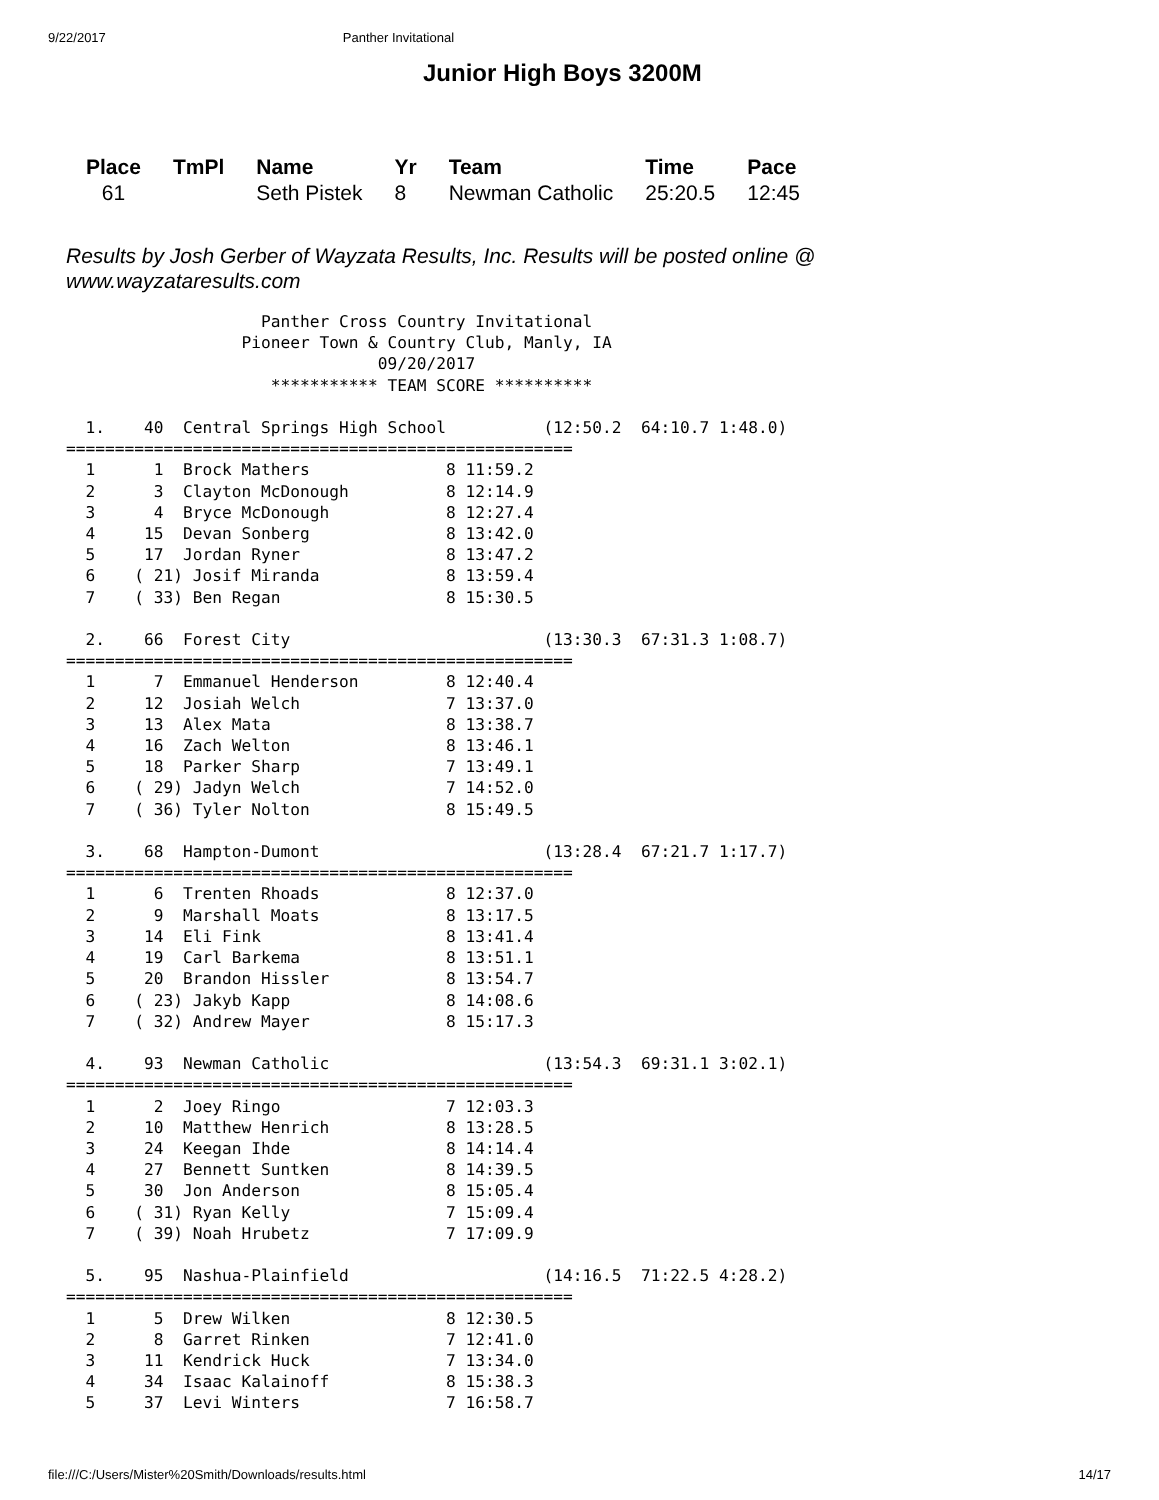9/22/2017 Panther Invitational
Junior High Boys 3200M
| Place | TmPl | Name | Yr | Team | Time | Pace |
| --- | --- | --- | --- | --- | --- | --- |
| 61 | | Seth Pistek | 8 | Newman Catholic | 25:20.5 | 12:45 |
Results by Josh Gerber of Wayzata Results, Inc. Results will be posted online @ www.wayzataresults.com
                    Panther Cross Country Invitational
                  Pioneer Town & Country Club, Manly, IA
                                09/20/2017
                     *********** TEAM SCORE **********

  1.    40  Central Springs High School          (12:50.2  64:10.7 1:48.0)
====================================================
  1      1  Brock Mathers              8 11:59.2
  2      3  Clayton McDonough          8 12:14.9
  3      4  Bryce McDonough            8 12:27.4
  4     15  Devan Sonberg              8 13:42.0
  5     17  Jordan Ryner               8 13:47.2
  6    ( 21) Josif Miranda             8 13:59.4
  7    ( 33) Ben Regan                 8 15:30.5

  2.    66  Forest City                          (13:30.3  67:31.3 1:08.7)
====================================================
  1      7  Emmanuel Henderson         8 12:40.4
  2     12  Josiah Welch               7 13:37.0
  3     13  Alex Mata                  8 13:38.7
  4     16  Zach Welton                8 13:46.1
  5     18  Parker Sharp               7 13:49.1
  6    ( 29) Jadyn Welch               7 14:52.0
  7    ( 36) Tyler Nolton              8 15:49.5

  3.    68  Hampton-Dumont                       (13:28.4  67:21.7 1:17.7)
====================================================
  1      6  Trenten Rhoads             8 12:37.0
  2      9  Marshall Moats             8 13:17.5
  3     14  Eli Fink                   8 13:41.4
  4     19  Carl Barkema               8 13:51.1
  5     20  Brandon Hissler            8 13:54.7
  6    ( 23) Jakyb Kapp                8 14:08.6
  7    ( 32) Andrew Mayer              8 15:17.3

  4.    93  Newman Catholic                      (13:54.3  69:31.1 3:02.1)
====================================================
  1      2  Joey Ringo                 7 12:03.3
  2     10  Matthew Henrich            8 13:28.5
  3     24  Keegan Ihde                8 14:14.4
  4     27  Bennett Suntken            8 14:39.5
  5     30  Jon Anderson               8 15:05.4
  6    ( 31) Ryan Kelly                7 15:09.4
  7    ( 39) Noah Hrubetz              7 17:09.9

  5.    95  Nashua-Plainfield                    (14:16.5  71:22.5 4:28.2)
====================================================
  1      5  Drew Wilken                8 12:30.5
  2      8  Garret Rinken              7 12:41.0
  3     11  Kendrick Huck              7 13:34.0
  4     34  Isaac Kalainoff            8 15:38.3
  5     37  Levi Winters               7 16:58.7
file:///C:/Users/Mister%20Smith/Downloads/results.html 14/17